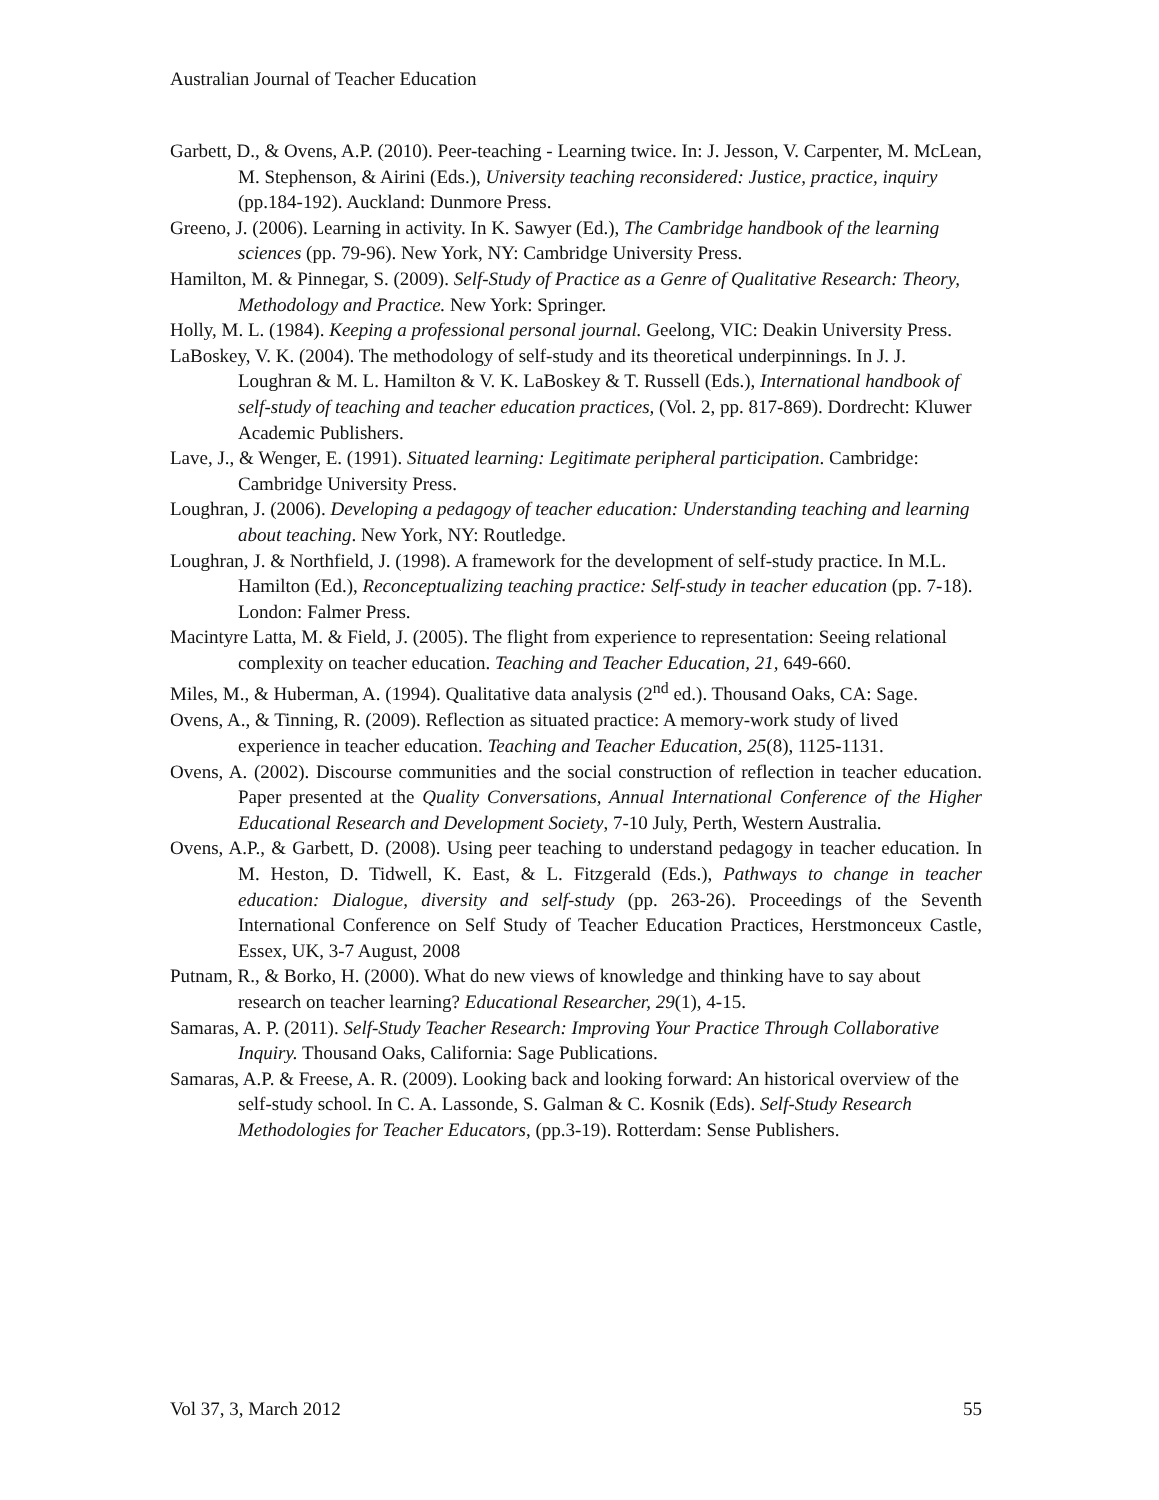Australian Journal of Teacher Education
Garbett, D., & Ovens, A.P. (2010). Peer-teaching - Learning twice. In: J. Jesson, V. Carpenter, M. McLean, M. Stephenson, & Airini (Eds.), University teaching reconsidered: Justice, practice, inquiry (pp.184-192). Auckland: Dunmore Press.
Greeno, J. (2006). Learning in activity. In K. Sawyer (Ed.), The Cambridge handbook of the learning sciences (pp. 79-96). New York, NY: Cambridge University Press.
Hamilton, M. & Pinnegar, S. (2009). Self-Study of Practice as a Genre of Qualitative Research: Theory, Methodology and Practice. New York: Springer.
Holly, M. L. (1984). Keeping a professional personal journal. Geelong, VIC: Deakin University Press.
LaBoskey, V. K. (2004). The methodology of self-study and its theoretical underpinnings. In J. J. Loughran & M. L. Hamilton & V. K. LaBoskey & T. Russell (Eds.), International handbook of self-study of teaching and teacher education practices, (Vol. 2, pp. 817-869). Dordrecht: Kluwer Academic Publishers.
Lave, J., & Wenger, E. (1991). Situated learning: Legitimate peripheral participation. Cambridge: Cambridge University Press.
Loughran, J. (2006). Developing a pedagogy of teacher education: Understanding teaching and learning about teaching. New York, NY: Routledge.
Loughran, J. & Northfield, J. (1998). A framework for the development of self-study practice. In M.L. Hamilton (Ed.), Reconceptualizing teaching practice: Self-study in teacher education (pp. 7-18). London: Falmer Press.
Macintyre Latta, M. & Field, J. (2005). The flight from experience to representation: Seeing relational complexity on teacher education. Teaching and Teacher Education, 21, 649-660.
Miles, M., & Huberman, A. (1994). Qualitative data analysis (2<sup>nd</sup> ed.). Thousand Oaks, CA: Sage.
Ovens, A., & Tinning, R. (2009). Reflection as situated practice: A memory-work study of lived experience in teacher education. Teaching and Teacher Education, 25(8), 1125-1131.
Ovens, A. (2002). Discourse communities and the social construction of reflection in teacher education. Paper presented at the Quality Conversations, Annual International Conference of the Higher Educational Research and Development Society, 7-10 July, Perth, Western Australia.
Ovens, A.P., & Garbett, D. (2008). Using peer teaching to understand pedagogy in teacher education. In M. Heston, D. Tidwell, K. East, & L. Fitzgerald (Eds.), Pathways to change in teacher education: Dialogue, diversity and self-study (pp. 263-26). Proceedings of the Seventh International Conference on Self Study of Teacher Education Practices, Herstmonceux Castle, Essex, UK, 3-7 August, 2008
Putnam, R., & Borko, H. (2000). What do new views of knowledge and thinking have to say about research on teacher learning? Educational Researcher, 29(1), 4-15.
Samaras, A. P. (2011). Self-Study Teacher Research: Improving Your Practice Through Collaborative Inquiry. Thousand Oaks, California: Sage Publications.
Samaras, A.P. & Freese, A. R. (2009). Looking back and looking forward: An historical overview of the self-study school. In C. A. Lassonde, S. Galman & C. Kosnik (Eds). Self-Study Research Methodologies for Teacher Educators, (pp.3-19). Rotterdam: Sense Publishers.
Vol 37, 3, March 2012 55